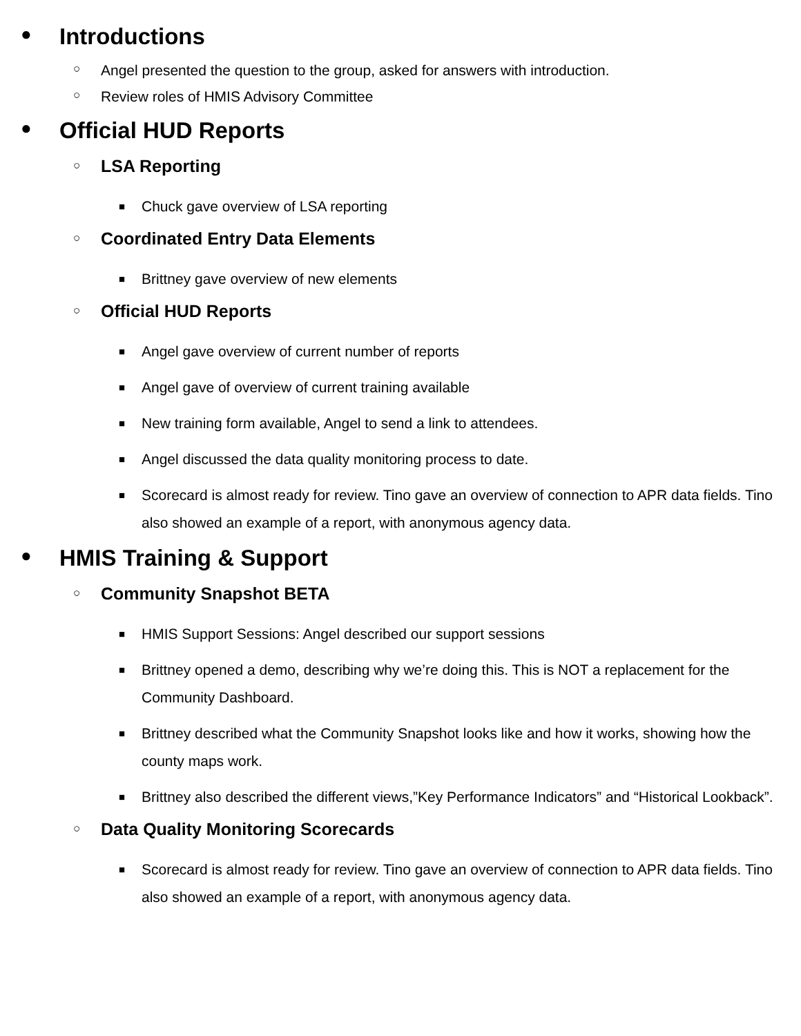● Introductions
○ Angel presented the question to the group, asked for answers with introduction.
○ Review roles of HMIS Advisory Committee
● Official HUD Reports
○ LSA Reporting
■ Chuck gave overview of LSA reporting
○ Coordinated Entry Data Elements
■ Brittney gave overview of new elements
○ Official HUD Reports
■ Angel gave overview of current number of reports
■ Angel gave of overview of current training available
■ New training form available, Angel to send a link to attendees.
■ Angel discussed the data quality monitoring process to date.
■ Scorecard is almost ready for review. Tino gave an overview of connection to APR data fields. Tino also showed an example of a report, with anonymous agency data.
● HMIS Training & Support
○ Community Snapshot BETA
■ HMIS Support Sessions: Angel described our support sessions
■ Brittney opened a demo, describing why we’re doing this. This is NOT a replacement for the Community Dashboard.
■ Brittney described what the Community Snapshot looks like and how it works, showing how the county maps work.
■ Brittney also described the different views,”Key Performance Indicators” and “Historical Lookback”.
○ Data Quality Monitoring Scorecards
■ Scorecard is almost ready for review. Tino gave an overview of connection to APR data fields. Tino also showed an example of a report, with anonymous agency data.